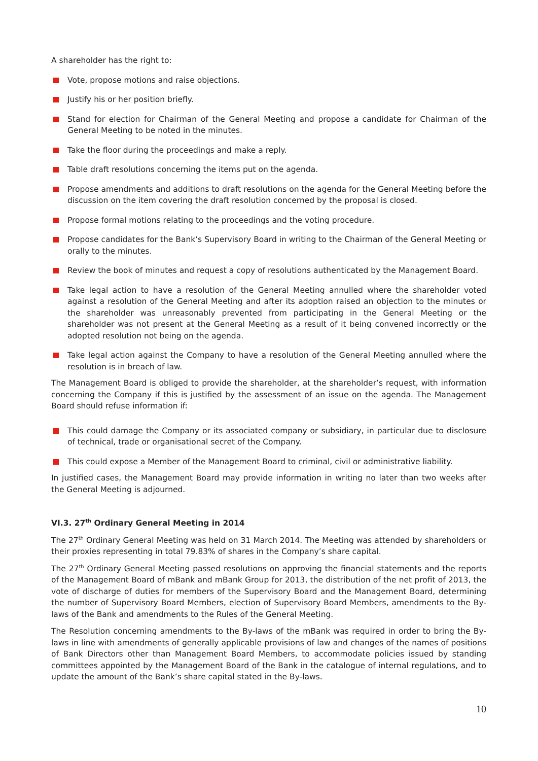A shareholder has the right to:
Vote, propose motions and raise objections.
Justify his or her position briefly.
Stand for election for Chairman of the General Meeting and propose a candidate for Chairman of the General Meeting to be noted in the minutes.
Take the floor during the proceedings and make a reply.
Table draft resolutions concerning the items put on the agenda.
Propose amendments and additions to draft resolutions on the agenda for the General Meeting before the discussion on the item covering the draft resolution concerned by the proposal is closed.
Propose formal motions relating to the proceedings and the voting procedure.
Propose candidates for the Bank’s Supervisory Board in writing to the Chairman of the General Meeting or orally to the minutes.
Review the book of minutes and request a copy of resolutions authenticated by the Management Board.
Take legal action to have a resolution of the General Meeting annulled where the shareholder voted against a resolution of the General Meeting and after its adoption raised an objection to the minutes or the shareholder was unreasonably prevented from participating in the General Meeting or the shareholder was not present at the General Meeting as a result of it being convened incorrectly or the adopted resolution not being on the agenda.
Take legal action against the Company to have a resolution of the General Meeting annulled where the resolution is in breach of law.
The Management Board is obliged to provide the shareholder, at the shareholder’s request, with information concerning the Company if this is justified by the assessment of an issue on the agenda. The Management Board should refuse information if:
This could damage the Company or its associated company or subsidiary, in particular due to disclosure of technical, trade or organisational secret of the Company.
This could expose a Member of the Management Board to criminal, civil or administrative liability.
In justified cases, the Management Board may provide information in writing no later than two weeks after the General Meeting is adjourned.
VI.3. 27<sup>th</sup> Ordinary General Meeting in 2014
The 27<sup>th</sup> Ordinary General Meeting was held on 31 March 2014. The Meeting was attended by shareholders or their proxies representing in total 79.83% of shares in the Company’s share capital.
The 27<sup>th</sup> Ordinary General Meeting passed resolutions on approving the financial statements and the reports of the Management Board of mBank and mBank Group for 2013, the distribution of the net profit of 2013, the vote of discharge of duties for members of the Supervisory Board and the Management Board, determining the number of Supervisory Board Members, election of Supervisory Board Members, amendments to the By-laws of the Bank and amendments to the Rules of the General Meeting.
The Resolution concerning amendments to the By-laws of the mBank was required in order to bring the By-laws in line with amendments of generally applicable provisions of law and changes of the names of positions of Bank Directors other than Management Board Members, to accommodate policies issued by standing committees appointed by the Management Board of the Bank in the catalogue of internal regulations, and to update the amount of the Bank’s share capital stated in the By-laws.
10